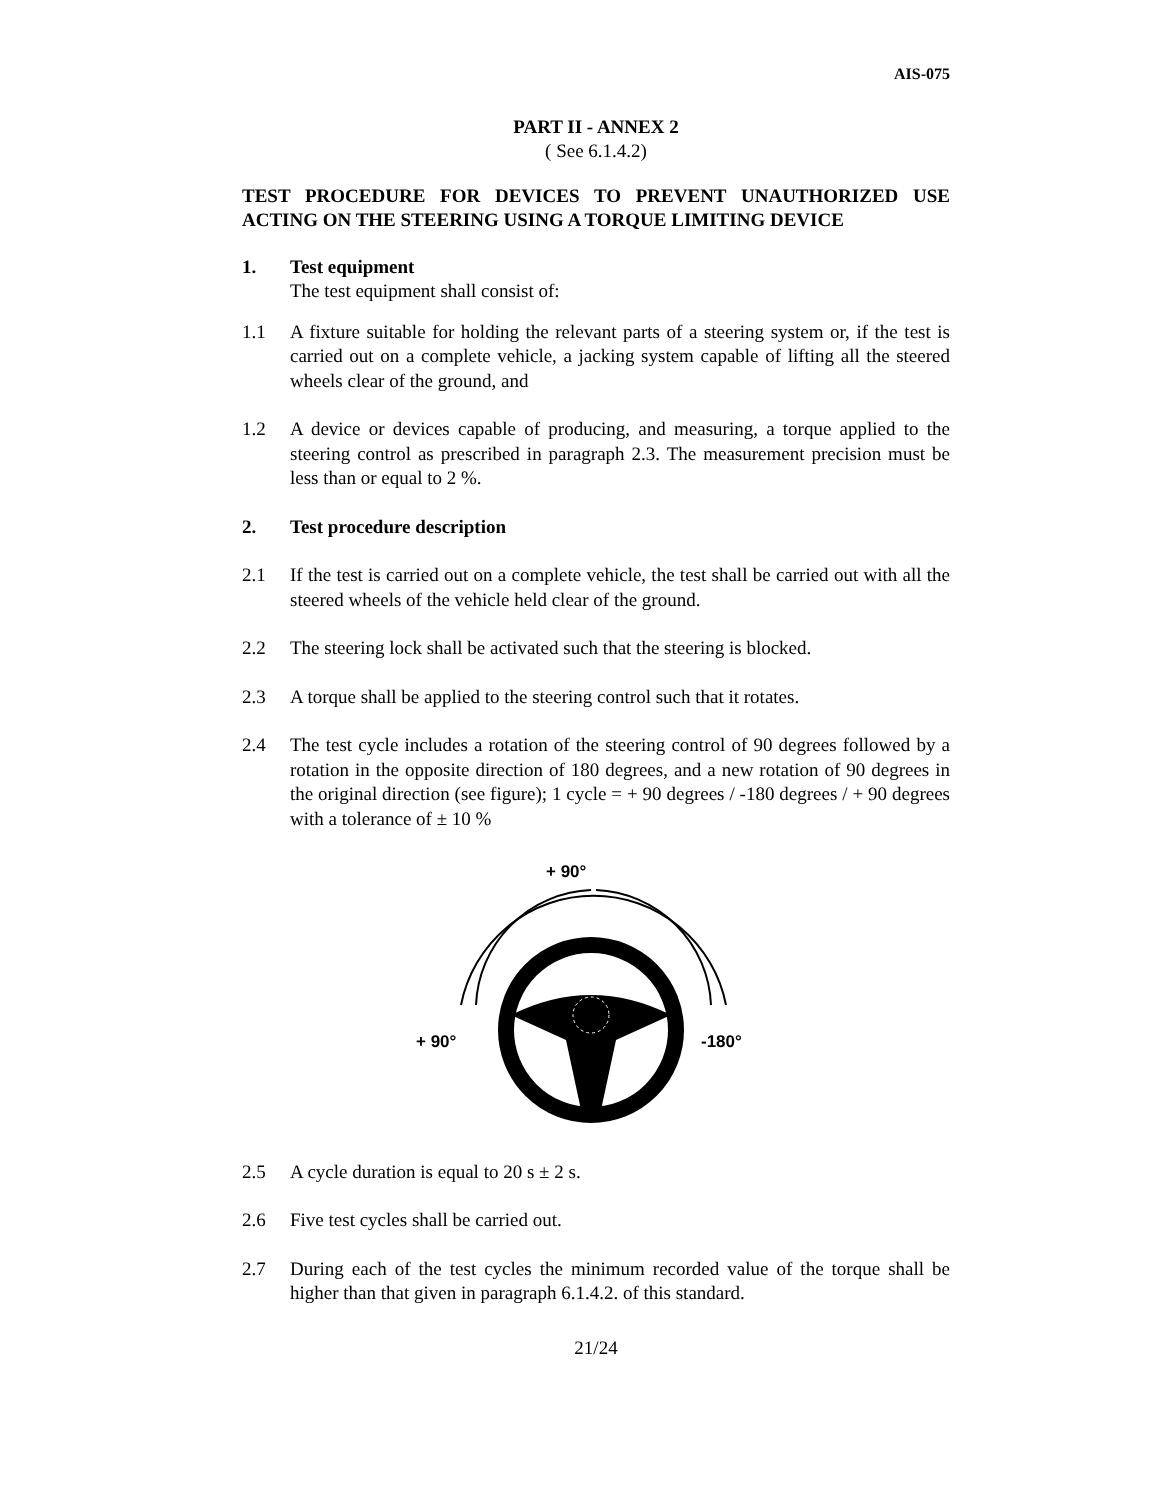AIS-075
PART II - ANNEX 2
( See 6.1.4.2)
TEST PROCEDURE FOR DEVICES TO PREVENT UNAUTHORIZED USE ACTING ON THE STEERING USING A TORQUE LIMITING DEVICE
1. Test equipment
The test equipment shall consist of:
1.1 A fixture suitable for holding the relevant parts of a steering system or, if the test is carried out on a complete vehicle, a jacking system capable of lifting all the steered wheels clear of the ground, and
1.2 A device or devices capable of producing, and measuring, a torque applied to the steering control as prescribed in paragraph 2.3. The measurement precision must be less than or equal to 2 %.
2. Test procedure description
2.1 If the test is carried out on a complete vehicle, the test shall be carried out with all the steered wheels of the vehicle held clear of the ground.
2.2 The steering lock shall be activated such that the steering is blocked.
2.3 A torque shall be applied to the steering control such that it rotates.
2.4 The test cycle includes a rotation of the steering control of 90 degrees followed by a rotation in the opposite direction of 180 degrees, and a new rotation of 90 degrees in the original direction (see figure); 1 cycle = + 90 degrees / -180 degrees / + 90 degrees with a tolerance of ± 10 %
+ 90°
+ 90°
-180°
2.5 A cycle duration is equal to 20 s ± 2 s.
2.6 Five test cycles shall be carried out.
2.7 During each of the test cycles the minimum recorded value of the torque shall be higher than that given in paragraph 6.1.4.2. of this standard.
21/24